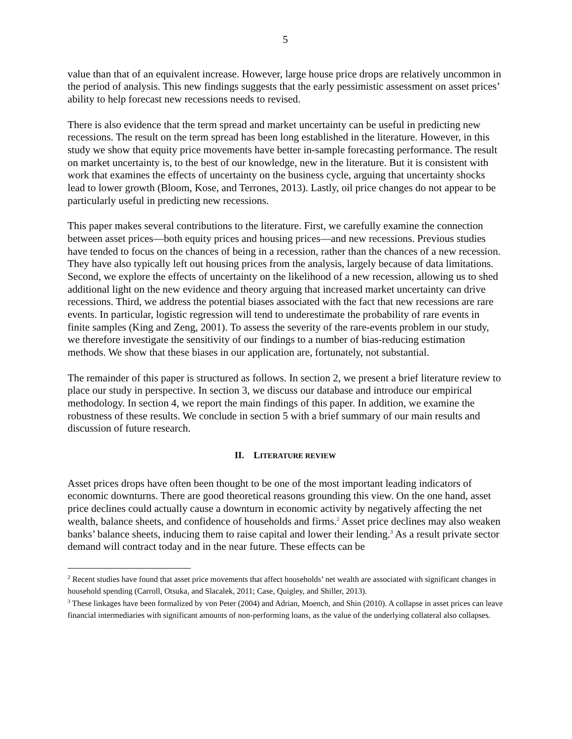5
value than that of an equivalent increase. However, large house price drops are relatively uncommon in the period of analysis. This new findings suggests that the early pessimistic assessment on asset prices’ ability to help forecast new recessions needs to revised.
There is also evidence that the term spread and market uncertainty can be useful in predicting new recessions. The result on the term spread has been long established in the literature. However, in this study we show that equity price movements have better in-sample forecasting performance. The result on market uncertainty is, to the best of our knowledge, new in the literature. But it is consistent with work that examines the effects of uncertainty on the business cycle, arguing that uncertainty shocks lead to lower growth (Bloom, Kose, and Terrones, 2013). Lastly, oil price changes do not appear to be particularly useful in predicting new recessions.
This paper makes several contributions to the literature. First, we carefully examine the connection between asset prices—both equity prices and housing prices—and new recessions. Previous studies have tended to focus on the chances of being in a recession, rather than the chances of a new recession. They have also typically left out housing prices from the analysis, largely because of data limitations. Second, we explore the effects of uncertainty on the likelihood of a new recession, allowing us to shed additional light on the new evidence and theory arguing that increased market uncertainty can drive recessions. Third, we address the potential biases associated with the fact that new recessions are rare events. In particular, logistic regression will tend to underestimate the probability of rare events in finite samples (King and Zeng, 2001). To assess the severity of the rare-events problem in our study, we therefore investigate the sensitivity of our findings to a number of bias-reducing estimation methods. We show that these biases in our application are, fortunately, not substantial.
The remainder of this paper is structured as follows. In section 2, we present a brief literature review to place our study in perspective. In section 3, we discuss our database and introduce our empirical methodology. In section 4, we report the main findings of this paper. In addition, we examine the robustness of these results. We conclude in section 5 with a brief summary of our main results and discussion of future research.
II. LITERATURE REVIEW
Asset prices drops have often been thought to be one of the most important leading indicators of economic downturns. There are good theoretical reasons grounding this view. On the one hand, asset price declines could actually cause a downturn in economic activity by negatively affecting the net wealth, balance sheets, and confidence of households and firms.<sup>2</sup> Asset price declines may also weaken banks’ balance sheets, inducing them to raise capital and lower their lending.<sup>3</sup> As a result private sector demand will contract today and in the near future. These effects can be
<sup>2</sup> Recent studies have found that asset price movements that affect households’ net wealth are associated with significant changes in household spending (Carroll, Otsuka, and Slacalek, 2011; Case, Quigley, and Shiller, 2013).
<sup>3</sup> These linkages have been formalized by von Peter (2004) and Adrian, Moench, and Shin (2010). A collapse in asset prices can leave financial intermediaries with significant amounts of non-performing loans, as the value of the underlying collateral also collapses.